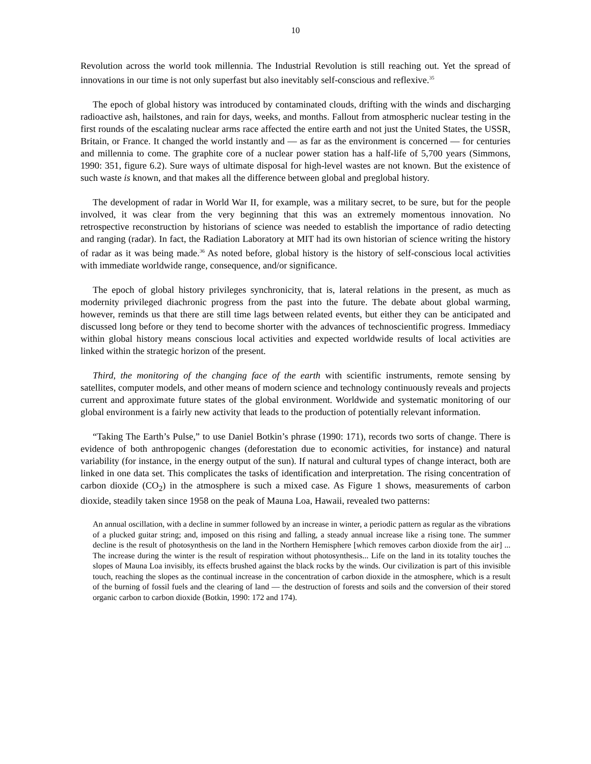10
Revolution across the world took millennia. The Industrial Revolution is still reaching out. Yet the spread of innovations in our time is not only superfast but also inevitably self-conscious and reflexive.<sup>35</sup>
The epoch of global history was introduced by contaminated clouds, drifting with the winds and discharging radioactive ash, hailstones, and rain for days, weeks, and months. Fallout from atmospheric nuclear testing in the first rounds of the escalating nuclear arms race affected the entire earth and not just the United States, the USSR, Britain, or France. It changed the world instantly and — as far as the environment is concerned — for centuries and millennia to come. The graphite core of a nuclear power station has a half-life of 5,700 years (Simmons, 1990: 351, figure 6.2). Sure ways of ultimate disposal for high-level wastes are not known. But the existence of such waste is known, and that makes all the difference between global and preglobal history.
The development of radar in World War II, for example, was a military secret, to be sure, but for the people involved, it was clear from the very beginning that this was an extremely momentous innovation. No retrospective reconstruction by historians of science was needed to establish the importance of radio detecting and ranging (radar). In fact, the Radiation Laboratory at MIT had its own historian of science writing the history of radar as it was being made.<sup>36</sup> As noted before, global history is the history of self-conscious local activities with immediate worldwide range, consequence, and/or significance.
The epoch of global history privileges synchronicity, that is, lateral relations in the present, as much as modernity privileged diachronic progress from the past into the future. The debate about global warming, however, reminds us that there are still time lags between related events, but either they can be anticipated and discussed long before or they tend to become shorter with the advances of technoscientific progress. Immediacy within global history means conscious local activities and expected worldwide results of local activities are linked within the strategic horizon of the present.
Third, the monitoring of the changing face of the earth with scientific instruments, remote sensing by satellites, computer models, and other means of modern science and technology continuously reveals and projects current and approximate future states of the global environment. Worldwide and systematic monitoring of our global environment is a fairly new activity that leads to the production of potentially relevant information.
“Taking The Earth’s Pulse,” to use Daniel Botkin’s phrase (1990: 171), records two sorts of change. There is evidence of both anthropogenic changes (deforestation due to economic activities, for instance) and natural variability (for instance, in the energy output of the sun). If natural and cultural types of change interact, both are linked in one data set. This complicates the tasks of identification and interpretation. The rising concentration of carbon dioxide (CO<sub>2</sub>) in the atmosphere is such a mixed case. As Figure 1 shows, measurements of carbon dioxide, steadily taken since 1958 on the peak of Mauna Loa, Hawaii, revealed two patterns:
An annual oscillation, with a decline in summer followed by an increase in winter, a periodic pattern as regular as the vibrations of a plucked guitar string; and, imposed on this rising and falling, a steady annual increase like a rising tone. The summer decline is the result of photosynthesis on the land in the Northern Hemisphere [which removes carbon dioxide from the air] ... The increase during the winter is the result of respiration without photosynthesis... Life on the land in its totality touches the slopes of Mauna Loa invisibly, its effects brushed against the black rocks by the winds. Our civilization is part of this invisible touch, reaching the slopes as the continual increase in the concentration of carbon dioxide in the atmosphere, which is a result of the burning of fossil fuels and the clearing of land — the destruction of forests and soils and the conversion of their stored organic carbon to carbon dioxide (Botkin, 1990: 172 and 174).